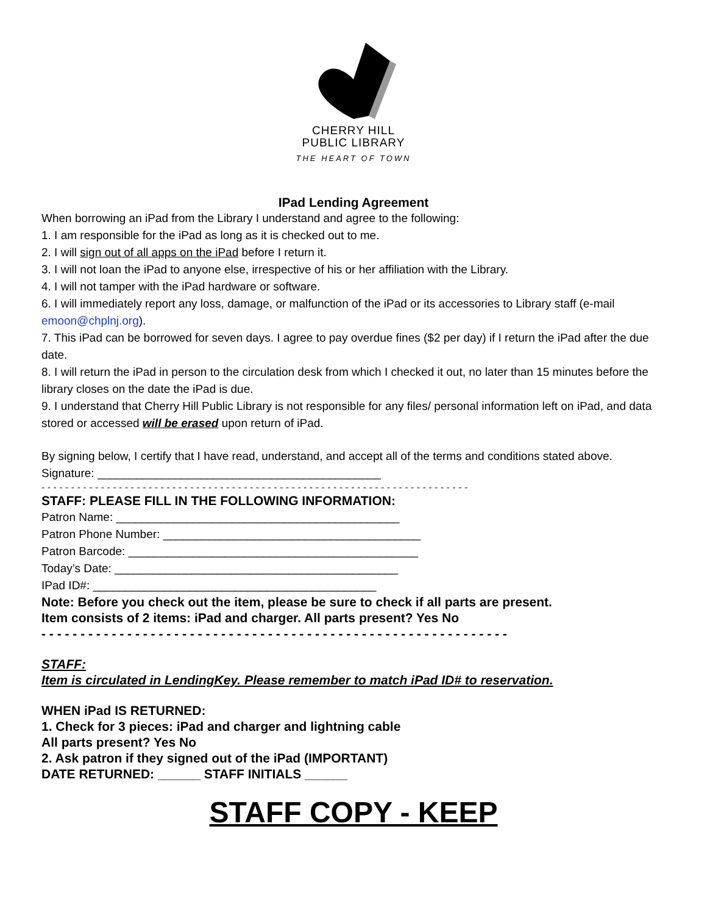CHERRY HILL
PUBLIC LIBRARY
THE HEART OF TOWN
IPad Lending Agreement
When borrowing an iPad from the Library I understand and agree to the following:
1. I am responsible for the iPad as long as it is checked out to me.
2. I will sign out of all apps on the iPad before I return it.
3. I will not loan the iPad to anyone else, irrespective of his or her affiliation with the Library.
4. I will not tamper with the iPad hardware or software.
6. I will immediately report any loss, damage, or malfunction of the iPad or its accessories to Library staff (e-mail emoon@chplnj.org).
7. This iPad can be borrowed for seven days. I agree to pay overdue fines ($2 per day) if I return the iPad after the due date.
8. I will return the iPad in person to the circulation desk from which I checked it out, no later than 15 minutes before the library closes on the date the iPad is due.
9. I understand that Cherry Hill Public Library is not responsible for any files/ personal information left on iPad, and data stored or accessed will be erased upon return of iPad.
By signing below, I certify that I have read, understand, and accept all of the terms and conditions stated above.
Signature: ____________________________________________
- - - - - - - - - - - - - - - - - - - - - - - - - - - - - - - - - - - - - - - - - - - - - - - - - - - - - - - - - - - - - - - - - - - - - - - -
STAFF: PLEASE FILL IN THE FOLLOWING INFORMATION:
Patron Name: ____________________________________________
Patron Phone Number: ________________________________________
Patron Barcode: _____________________________________________
Today’s Date: ____________________________________________
IPad ID#: ____________________________________________
Note: Before you check out the item, please be sure to check if all parts are present.
Item consists of 2 items: iPad and charger. All parts present? Yes No
- - - - - - - - - - - - - - - - - - - - - - - - - - - - - - - - - - - - - - - - - - - - - - - - - - - - - - - - - - - -
STAFF:
Item is circulated in LendingKey. Please remember to match iPad ID# to reservation.
WHEN iPad IS RETURNED:
1. Check for 3 pieces: iPad and charger and lightning cable
All parts present? Yes No
2. Ask patron if they signed out of the iPad (IMPORTANT)
DATE RETURNED: ______ STAFF INITIALS ______
STAFF COPY - KEEP